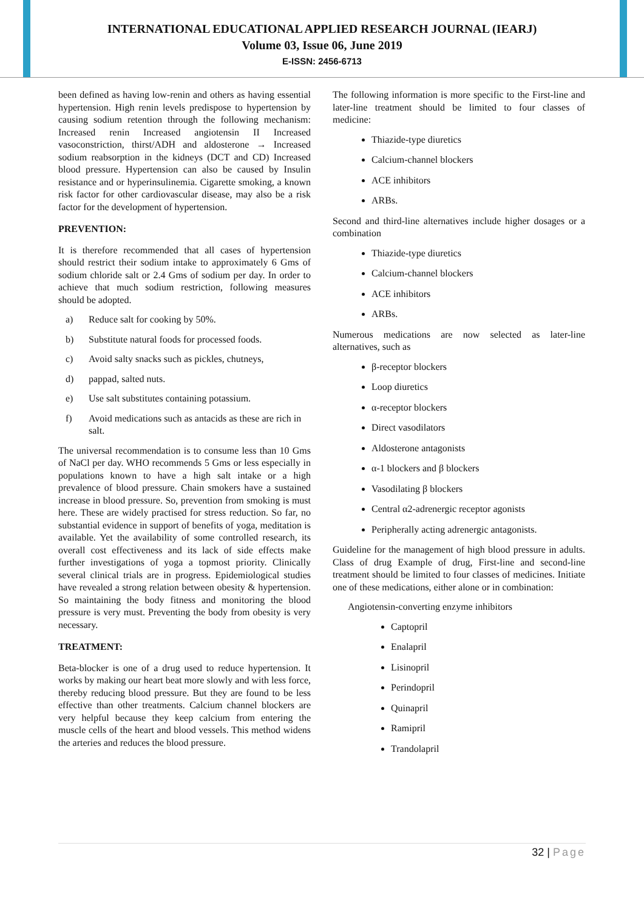INTERNATIONAL EDUCATIONAL APPLIED RESEARCH JOURNAL (IEARJ)
Volume 03, Issue 06, June 2019
E-ISSN: 2456-6713
been defined as having low-renin and others as having essential hypertension. High renin levels predispose to hypertension by causing sodium retention through the following mechanism: Increased renin Increased angiotensin II Increased vasoconstriction, thirst/ADH and aldosterone → Increased sodium reabsorption in the kidneys (DCT and CD) Increased blood pressure. Hypertension can also be caused by Insulin resistance and or hyperinsulinemia. Cigarette smoking, a known risk factor for other cardiovascular disease, may also be a risk factor for the development of hypertension.
PREVENTION:
It is therefore recommended that all cases of hypertension should restrict their sodium intake to approximately 6 Gms of sodium chloride salt or 2.4 Gms of sodium per day. In order to achieve that much sodium restriction, following measures should be adopted.
a) Reduce salt for cooking by 50%.
b) Substitute natural foods for processed foods.
c) Avoid salty snacks such as pickles, chutneys,
d) pappad, salted nuts.
e) Use salt substitutes containing potassium.
f) Avoid medications such as antacids as these are rich in salt.
The universal recommendation is to consume less than 10 Gms of NaCl per day. WHO recommends 5 Gms or less especially in populations known to have a high salt intake or a high prevalence of blood pressure. Chain smokers have a sustained increase in blood pressure. So, prevention from smoking is must here. These are widely practised for stress reduction. So far, no substantial evidence in support of benefits of yoga, meditation is available. Yet the availability of some controlled research, its overall cost effectiveness and its lack of side effects make further investigations of yoga a topmost priority. Clinically several clinical trials are in progress. Epidemiological studies have revealed a strong relation between obesity & hypertension. So maintaining the body fitness and monitoring the blood pressure is very must. Preventing the body from obesity is very necessary.
TREATMENT:
Beta-blocker is one of a drug used to reduce hypertension. It works by making our heart beat more slowly and with less force, thereby reducing blood pressure. But they are found to be less effective than other treatments. Calcium channel blockers are very helpful because they keep calcium from entering the muscle cells of the heart and blood vessels. This method widens the arteries and reduces the blood pressure.
The following information is more specific to the First-line and later-line treatment should be limited to four classes of medicine:
Thiazide-type diuretics
Calcium-channel blockers
ACE inhibitors
ARBs.
Second and third-line alternatives include higher dosages or a combination
Thiazide-type diuretics
Calcium-channel blockers
ACE inhibitors
ARBs.
Numerous medications are now selected as later-line alternatives, such as
β-receptor blockers
Loop diuretics
α-receptor blockers
Direct vasodilators
Aldosterone antagonists
α-1 blockers and β blockers
Vasodilating β blockers
Central α2-adrenergic receptor agonists
Peripherally acting adrenergic antagonists.
Guideline for the management of high blood pressure in adults. Class of drug Example of drug, First-line and second-line treatment should be limited to four classes of medicines. Initiate one of these medications, either alone or in combination:
Angiotensin-converting enzyme inhibitors
Captopril
Enalapril
Lisinopril
Perindopril
Quinapril
Ramipril
Trandolapril
32 | Page